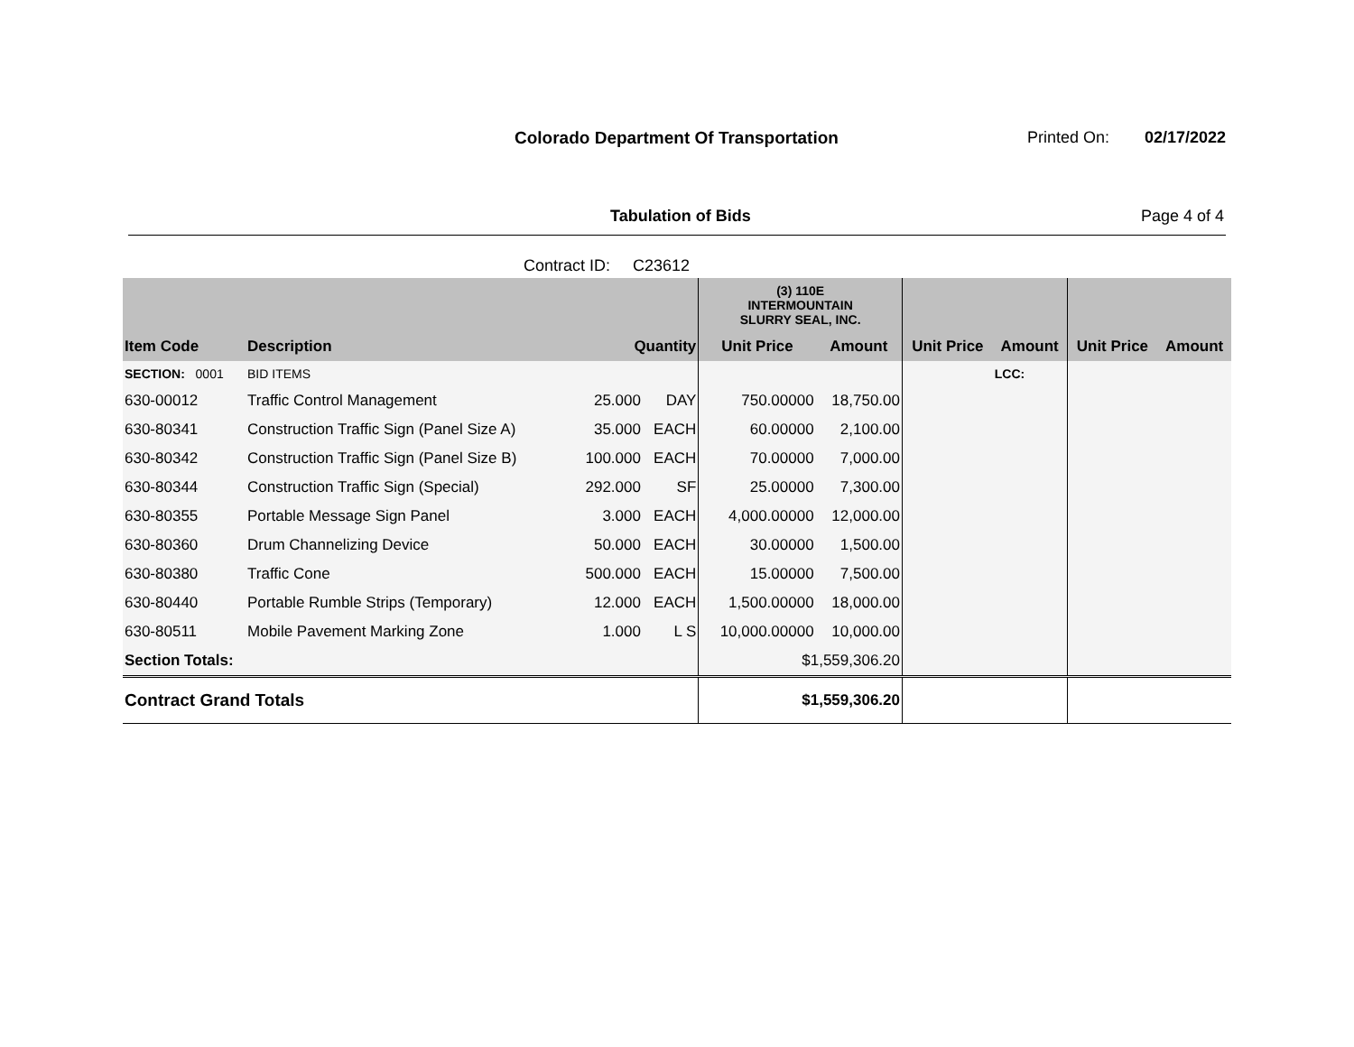Colorado Department Of Transportation
Printed On: 02/17/2022
Tabulation of Bids Page 4 of 4
Contract ID: C23612
| | | | | (3) 110E INTERMOUNTAIN SLURRY SEAL, INC. | | | | | |
| Item Code | Description | Quantity | | Unit Price | Amount | Unit Price | Amount | Unit Price | Amount |
| SECTION: 0001 | BID ITEMS | | | | | | LCC: | | |
| 630-00012 | Traffic Control Management | 25.000 | DAY | 750.00000 | 18,750.00 | | | | |
| 630-80341 | Construction Traffic Sign (Panel Size A) | 35.000 | EACH | 60.00000 | 2,100.00 | | | | |
| 630-80342 | Construction Traffic Sign (Panel Size B) | 100.000 | EACH | 70.00000 | 7,000.00 | | | | |
| 630-80344 | Construction Traffic Sign (Special) | 292.000 | SF | 25.00000 | 7,300.00 | | | | |
| 630-80355 | Portable Message Sign Panel | 3.000 | EACH | 4,000.00000 | 12,000.00 | | | | |
| 630-80360 | Drum Channelizing Device | 50.000 | EACH | 30.00000 | 1,500.00 | | | | |
| 630-80380 | Traffic Cone | 500.000 | EACH | 15.00000 | 7,500.00 | | | | |
| 630-80440 | Portable Rumble Strips (Temporary) | 12.000 | EACH | 1,500.00000 | 18,000.00 | | | | |
| 630-80511 | Mobile Pavement Marking Zone | 1.000 | L S | 10,000.00000 | 10,000.00 | | | | |
| Section Totals: | | | | $1,559,306.20 | | | | | |
| Contract Grand Totals | | | | $1,559,306.20 | | | | | |